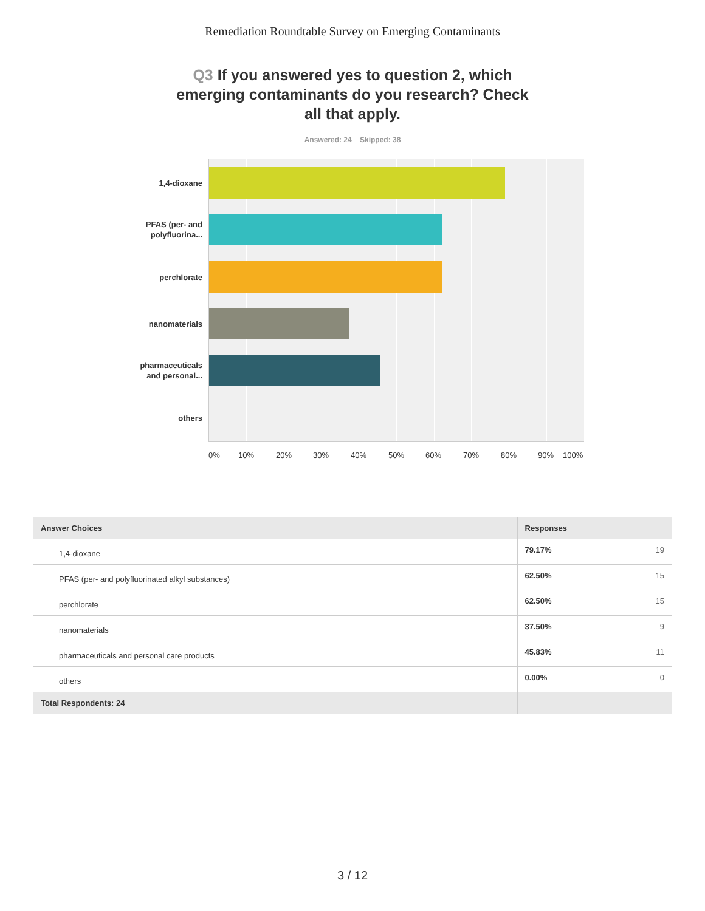Remediation Roundtable Survey on Emerging Contaminants
Q3 If you answered yes to question 2, which emerging contaminants do you research? Check all that apply.
Answered: 24 Skipped: 38
1,4-dioxane
PFAS (per- and
polyfluorina...
perchlorate
nanomaterials
pharmaceuticals
and personal...
others
0% 10% 20% 30% 40% 50% 60% 70% 80% 90% 100%
| Answer Choices | Responses | |
| --- | --- | --- |
| 1,4-dioxane | 79.17% | 19 |
| PFAS (per- and polyfluorinated alkyl substances) | 62.50% | 15 |
| perchlorate | 62.50% | 15 |
| nanomaterials | 37.50% | 9 |
| pharmaceuticals and personal care products | 45.83% | 11 |
| others | 0.00% | 0 |
| Total Respondents: 24 | | |
3 / 12